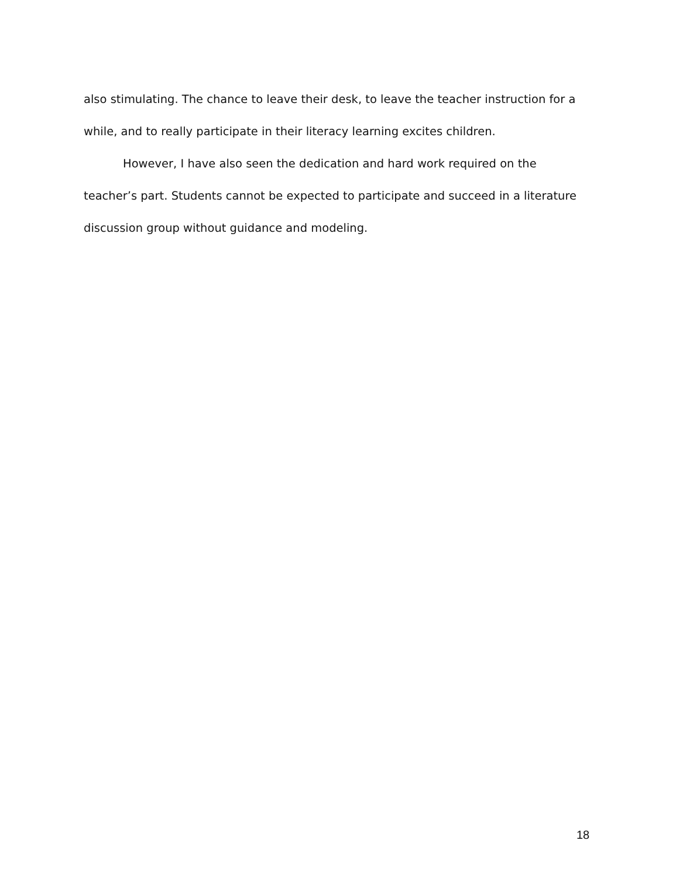also stimulating. The chance to leave their desk, to leave the teacher instruction for a while, and to really participate in their literacy learning excites children.
However, I have also seen the dedication and hard work required on the teacher’s part. Students cannot be expected to participate and succeed in a literature discussion group without guidance and modeling.
18